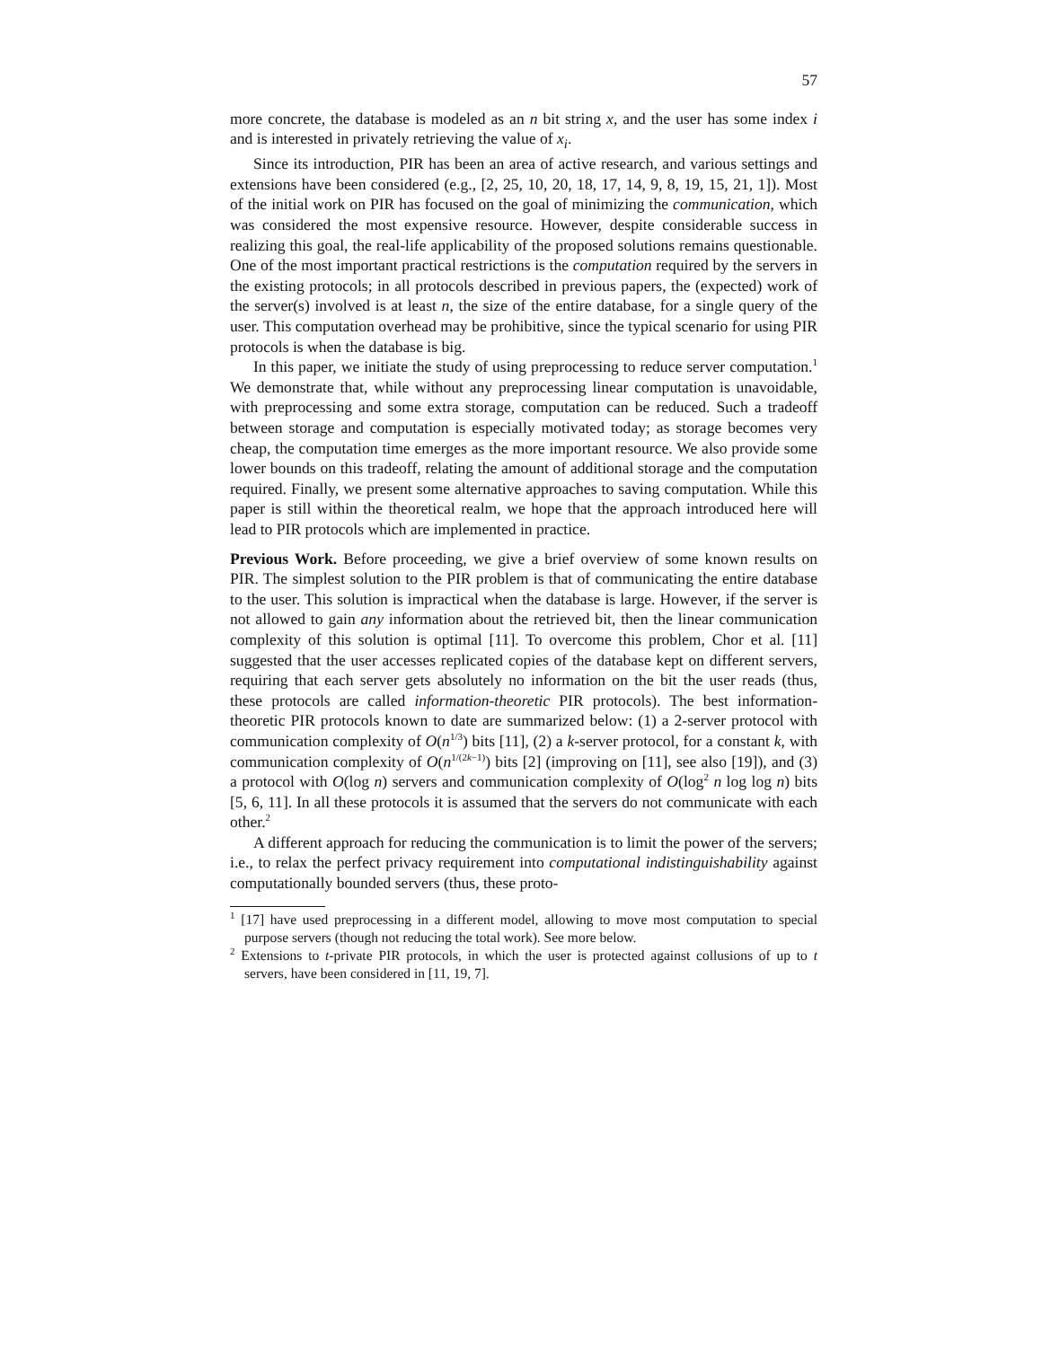57
more concrete, the database is modeled as an n bit string x, and the user has some index i and is interested in privately retrieving the value of x<sub>i</sub>.
Since its introduction, PIR has been an area of active research, and various settings and extensions have been considered (e.g., [2, 25, 10, 20, 18, 17, 14, 9, 8, 19, 15, 21, 1]). Most of the initial work on PIR has focused on the goal of minimizing the communication, which was considered the most expensive resource. However, despite considerable success in realizing this goal, the real-life applicability of the proposed solutions remains questionable. One of the most important practical restrictions is the computation required by the servers in the existing protocols; in all protocols described in previous papers, the (expected) work of the server(s) involved is at least n, the size of the entire database, for a single query of the user. This computation overhead may be prohibitive, since the typical scenario for using PIR protocols is when the database is big.
In this paper, we initiate the study of using preprocessing to reduce server computation.<sup>1</sup> We demonstrate that, while without any preprocessing linear computation is unavoidable, with preprocessing and some extra storage, computation can be reduced. Such a tradeoff between storage and computation is especially motivated today; as storage becomes very cheap, the computation time emerges as the more important resource. We also provide some lower bounds on this tradeoff, relating the amount of additional storage and the computation required. Finally, we present some alternative approaches to saving computation. While this paper is still within the theoretical realm, we hope that the approach introduced here will lead to PIR protocols which are implemented in practice.
Previous Work. Before proceeding, we give a brief overview of some known results on PIR. The simplest solution to the PIR problem is that of communicating the entire database to the user. This solution is impractical when the database is large. However, if the server is not allowed to gain any information about the retrieved bit, then the linear communication complexity of this solution is optimal [11]. To overcome this problem, Chor et al. [11] suggested that the user accesses replicated copies of the database kept on different servers, requiring that each server gets absolutely no information on the bit the user reads (thus, these protocols are called information-theoretic PIR protocols). The best information-theoretic PIR protocols known to date are summarized below: (1) a 2-server protocol with communication complexity of O(n<sup>1/3</sup>) bits [11], (2) a k-server protocol, for a constant k, with communication complexity of O(n<sup>1/(2k−1)</sup>) bits [2] (improving on [11], see also [19]), and (3) a protocol with O(log n) servers and communication complexity of O(log<sup>2</sup> n log log n) bits [5, 6, 11]. In all these protocols it is assumed that the servers do not communicate with each other.<sup>2</sup>
A different approach for reducing the communication is to limit the power of the servers; i.e., to relax the perfect privacy requirement into computational indistinguishability against computationally bounded servers (thus, these proto-
<sup>1</sup> [17] have used preprocessing in a different model, allowing to move most computation to special purpose servers (though not reducing the total work). See more below.
<sup>2</sup> Extensions to t-private PIR protocols, in which the user is protected against collusions of up to t servers, have been considered in [11, 19, 7].